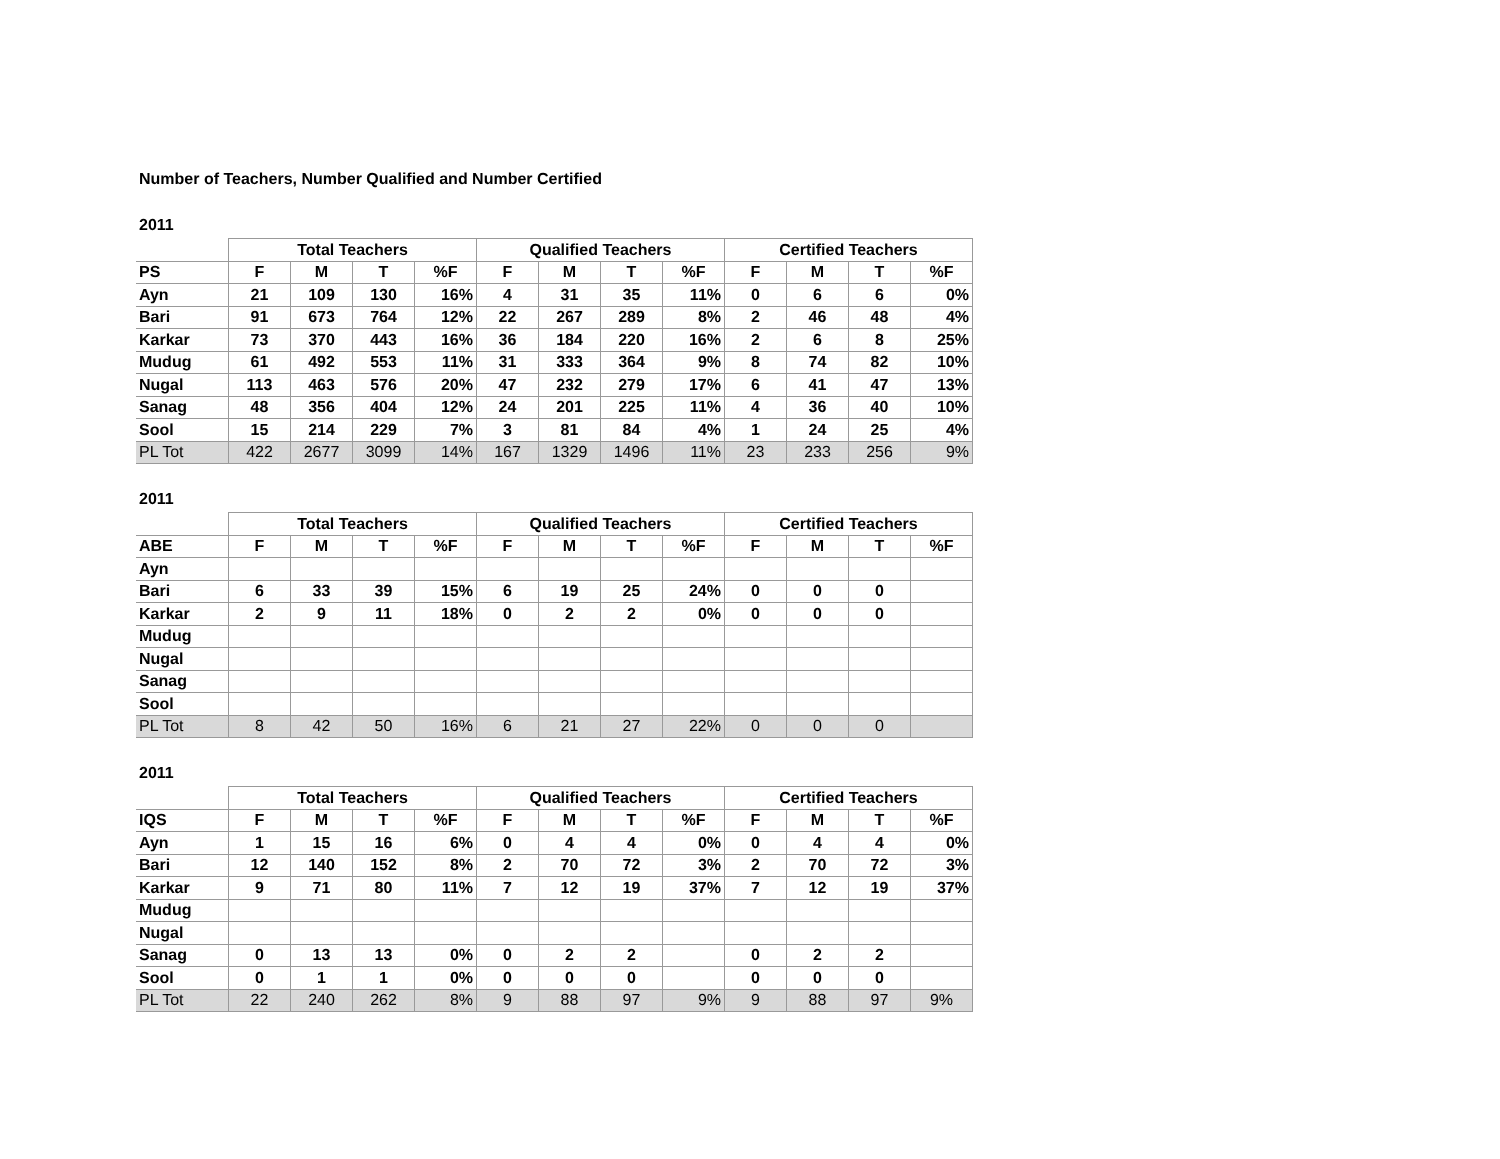Number of Teachers, Number Qualified and Number Certified
2011
| | Total Teachers | | | | Qualified Teachers | | | | Certified Teachers | | | |
| PS | F | M | T | %F | F | M | T | %F | F | M | T | %F |
| Ayn | 21 | 109 | 130 | 16% | 4 | 31 | 35 | 11% | 0 | 6 | 6 | 0% |
| Bari | 91 | 673 | 764 | 12% | 22 | 267 | 289 | 8% | 2 | 46 | 48 | 4% |
| Karkar | 73 | 370 | 443 | 16% | 36 | 184 | 220 | 16% | 2 | 6 | 8 | 25% |
| Mudug | 61 | 492 | 553 | 11% | 31 | 333 | 364 | 9% | 8 | 74 | 82 | 10% |
| Nugal | 113 | 463 | 576 | 20% | 47 | 232 | 279 | 17% | 6 | 41 | 47 | 13% |
| Sanag | 48 | 356 | 404 | 12% | 24 | 201 | 225 | 11% | 4 | 36 | 40 | 10% |
| Sool | 15 | 214 | 229 | 7% | 3 | 81 | 84 | 4% | 1 | 24 | 25 | 4% |
| PL Tot | 422 | 2677 | 3099 | 14% | 167 | 1329 | 1496 | 11% | 23 | 233 | 256 | 9% |
2011
| | Total Teachers | | | | Qualified Teachers | | | | Certified Teachers | | | |
| ABE | F | M | T | %F | F | M | T | %F | F | M | T | %F |
| Ayn | | | | | | | | | | | | |
| Bari | 6 | 33 | 39 | 15% | 6 | 19 | 25 | 24% | 0 | 0 | 0 | |
| Karkar | 2 | 9 | 11 | 18% | 0 | 2 | 2 | 0% | 0 | 0 | 0 | |
| Mudug | | | | | | | | | | | | |
| Nugal | | | | | | | | | | | | |
| Sanag | | | | | | | | | | | | |
| Sool | | | | | | | | | | | | |
| PL Tot | 8 | 42 | 50 | 16% | 6 | 21 | 27 | 22% | 0 | 0 | 0 | |
2011
| | Total Teachers | | | | Qualified Teachers | | | | Certified Teachers | | | |
| IQS | F | M | T | %F | F | M | T | %F | F | M | T | %F |
| Ayn | 1 | 15 | 16 | 6% | 0 | 4 | 4 | 0% | 0 | 4 | 4 | 0% |
| Bari | 12 | 140 | 152 | 8% | 2 | 70 | 72 | 3% | 2 | 70 | 72 | 3% |
| Karkar | 9 | 71 | 80 | 11% | 7 | 12 | 19 | 37% | 7 | 12 | 19 | 37% |
| Mudug | | | | | | | | | | | | |
| Nugal | | | | | | | | | | | | |
| Sanag | 0 | 13 | 13 | 0% | 0 | 2 | 2 | | 0 | 2 | 2 | |
| Sool | 0 | 1 | 1 | 0% | 0 | 0 | 0 | | 0 | 0 | 0 | |
| PL Tot | 22 | 240 | 262 | 8% | 9 | 88 | 97 | 9% | 9 | 88 | 97 | 9% |